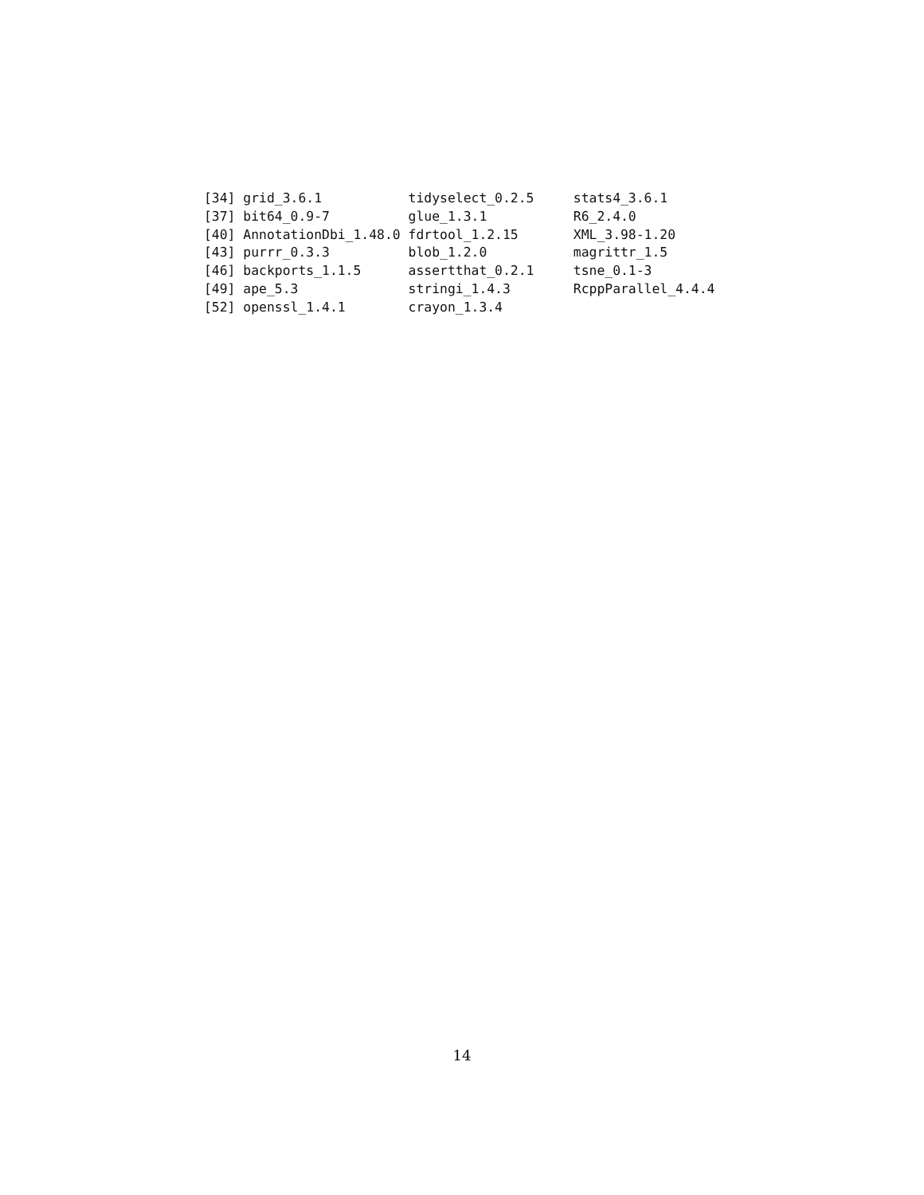[34] grid_3.6.1           tidyselect_0.2.5     stats4_3.6.1
[37] bit64_0.9-7          glue_1.3.1           R6_2.4.0
[40] AnnotationDbi_1.48.0 fdrtool_1.2.15       XML_3.98-1.20
[43] purrr_0.3.3          blob_1.2.0           magrittr_1.5
[46] backports_1.1.5      assertthat_0.2.1     tsne_0.1-3
[49] ape_5.3              stringi_1.4.3        RcppParallel_4.4.4
[52] openssl_1.4.1        crayon_1.3.4
14